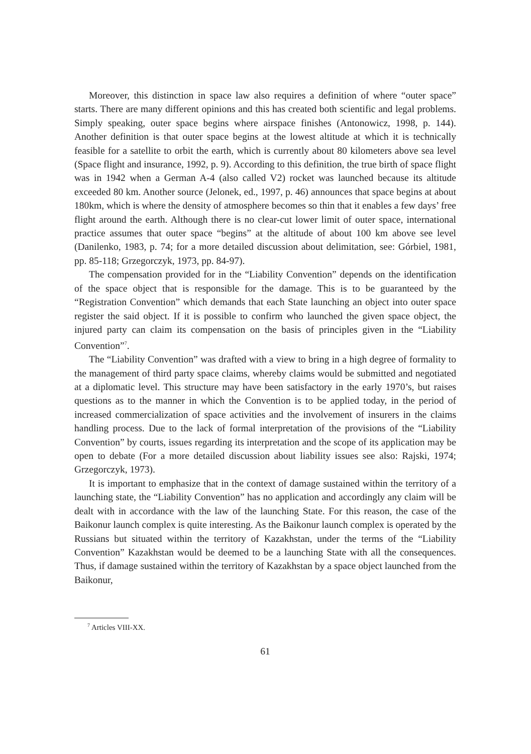Moreover, this distinction in space law also requires a definition of where “outer space” starts. There are many different opinions and this has created both scientific and legal problems. Simply speaking, outer space begins where airspace finishes (Antonowicz, 1998, p. 144). Another definition is that outer space begins at the lowest altitude at which it is technically feasible for a satellite to orbit the earth, which is currently about 80 kilometers above sea level (Space flight and insurance, 1992, p. 9). According to this definition, the true birth of space flight was in 1942 when a German A-4 (also called V2) rocket was launched because its altitude exceeded 80 km. Another source (Jelonek, ed., 1997, p. 46) announces that space begins at about 180km, which is where the density of atmosphere becomes so thin that it enables a few days’ free flight around the earth. Although there is no clear-cut lower limit of outer space, international practice assumes that outer space “begins” at the altitude of about 100 km above see level (Danilenko, 1983, p. 74; for a more detailed discussion about delimitation, see: Górbiel, 1981, pp. 85-118; Grzegorczyk, 1973, pp. 84-97).
The compensation provided for in the “Liability Convention” depends on the identification of the space object that is responsible for the damage. This is to be guaranteed by the “Registration Convention” which demands that each State launching an object into outer space register the said object. If it is possible to confirm who launched the given space object, the injured party can claim its compensation on the basis of principles given in the “Liability Convention”<sup>7</sup>.
The “Liability Convention” was drafted with a view to bring in a high degree of formality to the management of third party space claims, whereby claims would be submitted and negotiated at a diplomatic level. This structure may have been satisfactory in the early 1970’s, but raises questions as to the manner in which the Convention is to be applied today, in the period of increased commercialization of space activities and the involvement of insurers in the claims handling process. Due to the lack of formal interpretation of the provisions of the “Liability Convention” by courts, issues regarding its interpretation and the scope of its application may be open to debate (For a more detailed discussion about liability issues see also: Rajski, 1974; Grzegorczyk, 1973).
It is important to emphasize that in the context of damage sustained within the territory of a launching state, the “Liability Convention” has no application and accordingly any claim will be dealt with in accordance with the law of the launching State. For this reason, the case of the Baikonur launch complex is quite interesting. As the Baikonur launch complex is operated by the Russians but situated within the territory of Kazakhstan, under the terms of the “Liability Convention” Kazakhstan would be deemed to be a launching State with all the consequences. Thus, if damage sustained within the territory of Kazakhstan by a space object launched from the Baikonur,
<sup>7</sup> Articles VIII-XX.
61